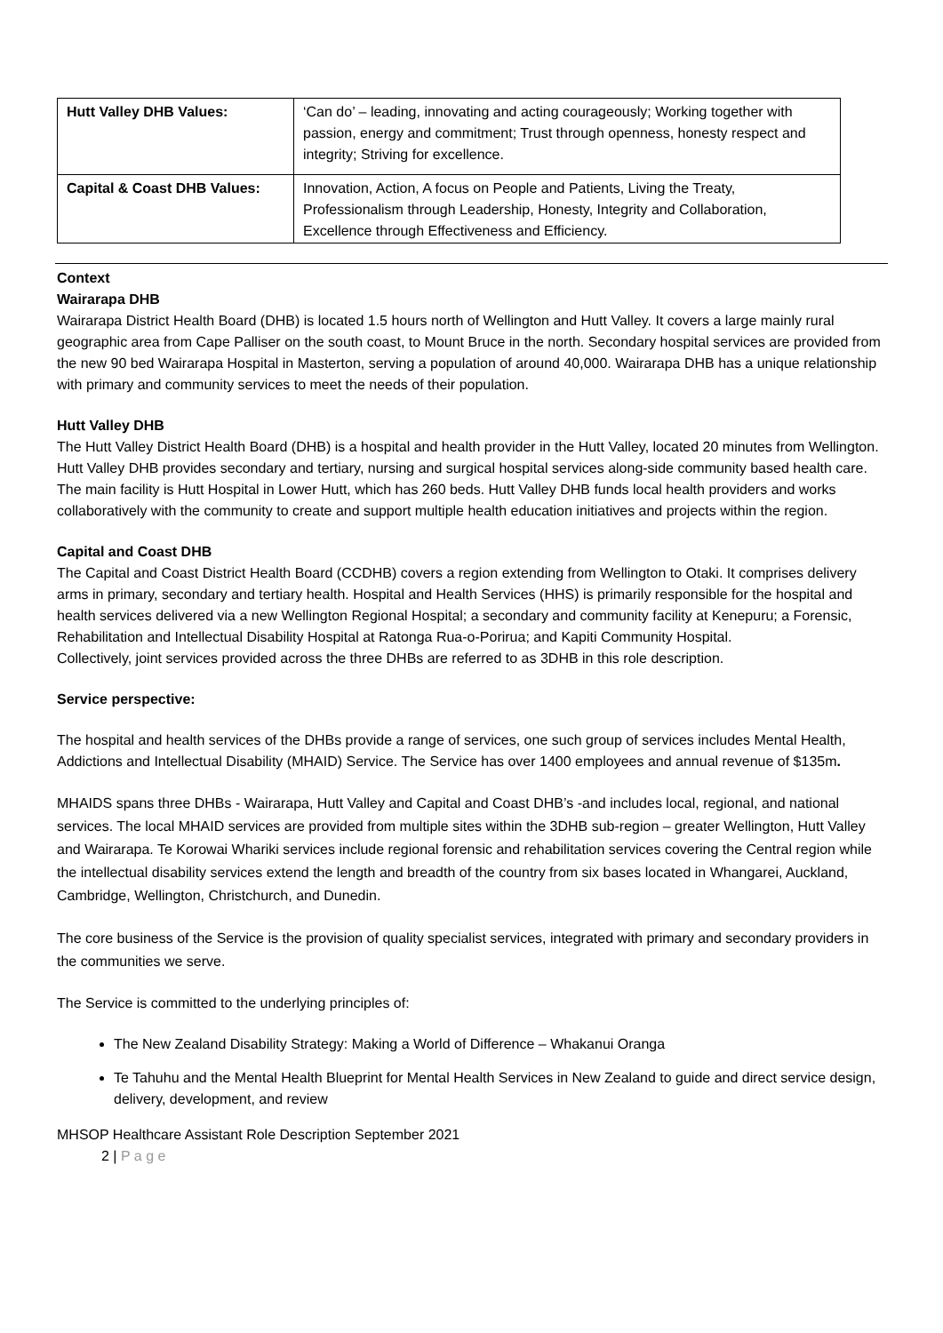| Hutt Valley DHB Values: | ‘Can do’ – leading, innovating and acting courageously; Working together with passion, energy and commitment; Trust through openness, honesty respect and integrity; Striving for excellence. |
| Capital & Coast DHB Values: | Innovation, Action, A focus on People and Patients, Living the Treaty, Professionalism through Leadership, Honesty, Integrity and Collaboration, Excellence through Effectiveness and Efficiency. |
Context
Wairarapa DHB
Wairarapa District Health Board (DHB) is located 1.5 hours north of Wellington and Hutt Valley. It covers a large mainly rural geographic area from Cape Palliser on the south coast, to Mount Bruce in the north. Secondary hospital services are provided from the new 90 bed Wairarapa Hospital in Masterton, serving a population of around 40,000. Wairarapa DHB has a unique relationship with primary and community services to meet the needs of their population.
Hutt Valley DHB
The Hutt Valley District Health Board (DHB) is a hospital and health provider in the Hutt Valley, located 20 minutes from Wellington.
Hutt Valley DHB provides secondary and tertiary, nursing and surgical hospital services along-side community based health care. The main facility is Hutt Hospital in Lower Hutt, which has 260 beds. Hutt Valley DHB funds local health providers and works collaboratively with the community to create and support multiple health education initiatives and projects within the region.
Capital and Coast DHB
The Capital and Coast District Health Board (CCDHB) covers a region extending from Wellington to Otaki. It comprises delivery arms in primary, secondary and tertiary health. Hospital and Health Services (HHS) is primarily responsible for the hospital and health services delivered via a new Wellington Regional Hospital; a secondary and community facility at Kenepuru; a Forensic, Rehabilitation and Intellectual Disability Hospital at Ratonga Rua-o-Porirua; and Kapiti Community Hospital.
Collectively, joint services provided across the three DHBs are referred to as 3DHB in this role description.
Service perspective:
The hospital and health services of the DHBs provide a range of services, one such group of services includes Mental Health, Addictions and Intellectual Disability (MHAID) Service. The Service has over 1400 employees and annual revenue of $135m.
MHAIDS spans three DHBs - Wairarapa, Hutt Valley and Capital and Coast DHB’s -and includes local, regional, and national services. The local MHAID services are provided from multiple sites within the 3DHB sub-region – greater Wellington, Hutt Valley and Wairarapa. Te Korowai Whariki services include regional forensic and rehabilitation services covering the Central region while the intellectual disability services extend the length and breadth of the country from six bases located in Whangarei, Auckland, Cambridge, Wellington, Christchurch, and Dunedin.
The core business of the Service is the provision of quality specialist services, integrated with primary and secondary providers in the communities we serve.
The Service is committed to the underlying principles of:
The New Zealand Disability Strategy: Making a World of Difference – Whakanui Oranga
Te Tahuhu and the Mental Health Blueprint for Mental Health Services in New Zealand to guide and direct service design, delivery, development, and review
MHSOP Healthcare Assistant Role Description September 2021
2 | P a g e